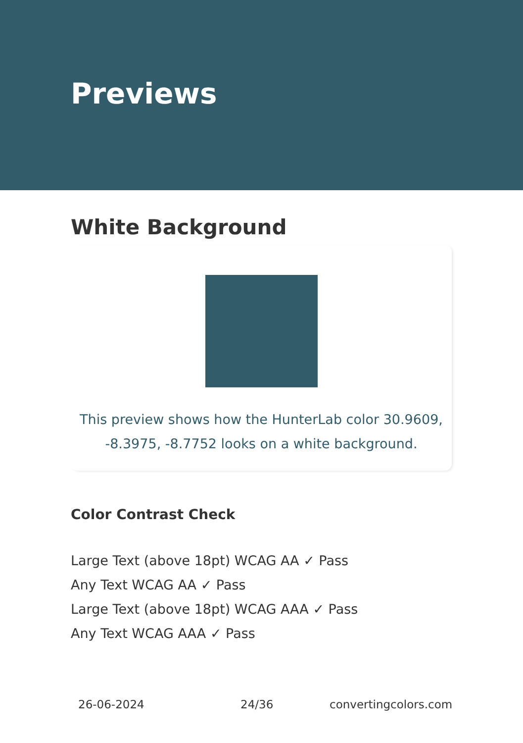Previews
White Background
This preview shows how the HunterLab color 30.9609,
-8.3975, -8.7752 looks on a white background.
Color Contrast Check
Large Text (above 18pt) WCAG AA ✓ Pass
Any Text WCAG AA ✓ Pass
Large Text (above 18pt) WCAG AAA ✓ Pass
Any Text WCAG AAA ✓ Pass
26-06-2024 24/36 convertingcolors.com